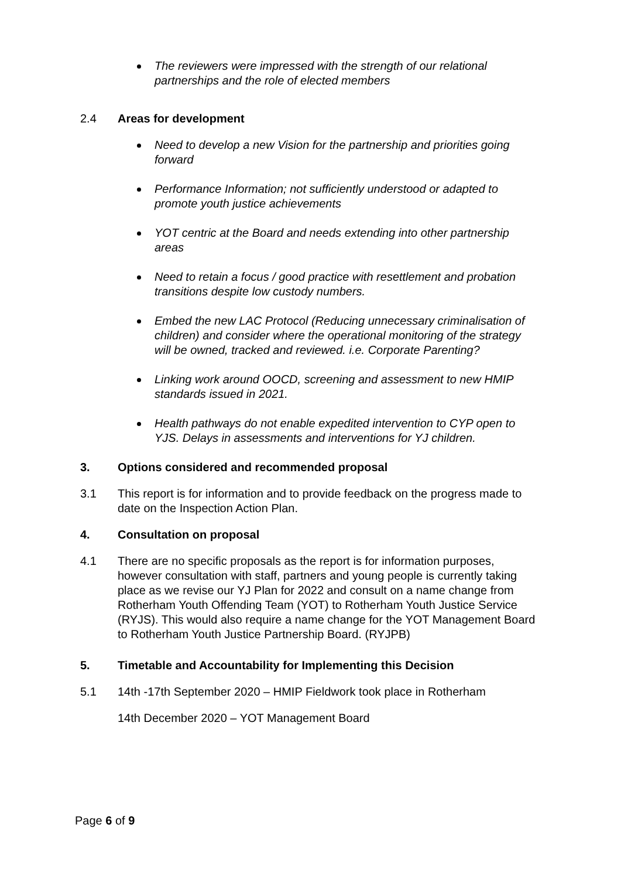The reviewers were impressed with the strength of our relational partnerships and the role of elected members
2.4 Areas for development
Need to develop a new Vision for the partnership and priorities going forward
Performance Information; not sufficiently understood or adapted to promote youth justice achievements
YOT centric at the Board and needs extending into other partnership areas
Need to retain a focus / good practice with resettlement and probation transitions despite low custody numbers.
Embed the new LAC Protocol (Reducing unnecessary criminalisation of children) and consider where the operational monitoring of the strategy will be owned, tracked and reviewed. i.e. Corporate Parenting?
Linking work around OOCD, screening and assessment to new HMIP standards issued in 2021.
Health pathways do not enable expedited intervention to CYP open to YJS. Delays in assessments and interventions for YJ children.
3. Options considered and recommended proposal
3.1 This report is for information and to provide feedback on the progress made to date on the Inspection Action Plan.
4. Consultation on proposal
4.1 There are no specific proposals as the report is for information purposes, however consultation with staff, partners and young people is currently taking place as we revise our YJ Plan for 2022 and consult on a name change from Rotherham Youth Offending Team (YOT) to Rotherham Youth Justice Service (RYJS). This would also require a name change for the YOT Management Board to Rotherham Youth Justice Partnership Board. (RYJPB)
5. Timetable and Accountability for Implementing this Decision
5.1 14th -17th September 2020 – HMIP Fieldwork took place in Rotherham
14th December 2020 – YOT Management Board
Page 6 of 9